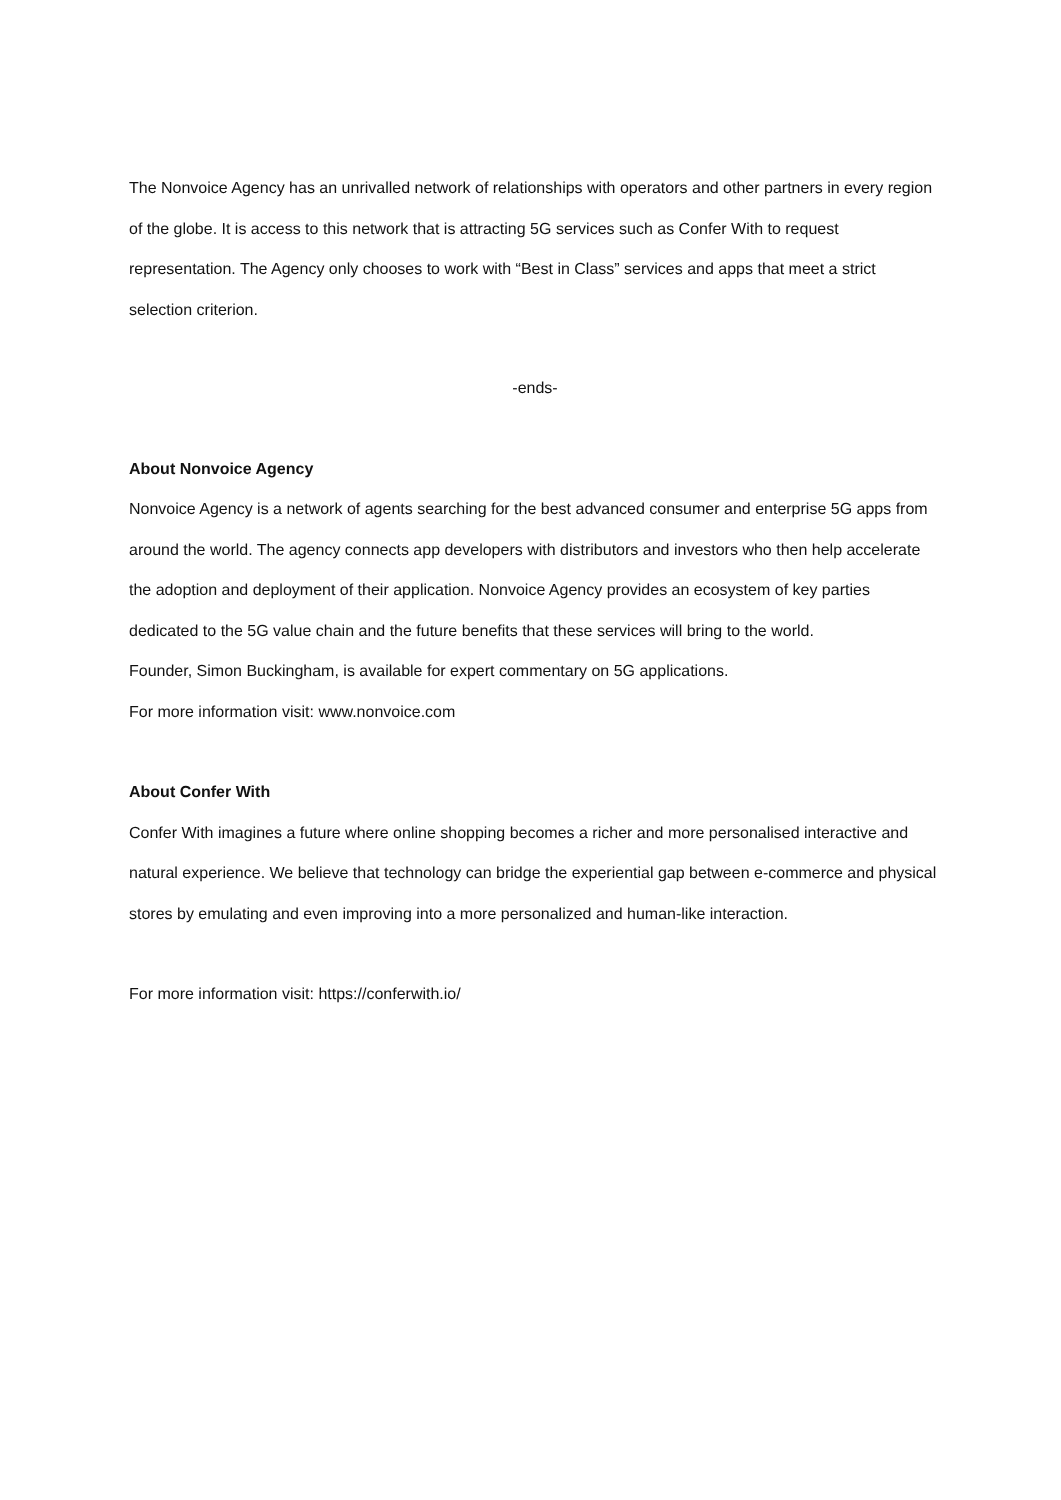The Nonvoice Agency has an unrivalled network of relationships with operators and other partners in every region of the globe. It is access to this network that is attracting 5G services such as Confer With to request representation. The Agency only chooses to work with “Best in Class” services and apps that meet a strict selection criterion.
-ends-
About Nonvoice Agency
Nonvoice Agency is a network of agents searching for the best advanced consumer and enterprise 5G apps from around the world. The agency connects app developers with distributors and investors who then help accelerate the adoption and deployment of their application. Nonvoice Agency provides an ecosystem of key parties dedicated to the 5G value chain and the future benefits that these services will bring to the world.
Founder, Simon Buckingham, is available for expert commentary on 5G applications.
For more information visit: www.nonvoice.com
About Confer With
Confer With imagines a future where online shopping becomes a richer and more personalised interactive and natural experience. We believe that technology can bridge the experiential gap between e-commerce and physical stores by emulating and even improving into a more personalized and human-like interaction.
For more information visit: https://conferwith.io/